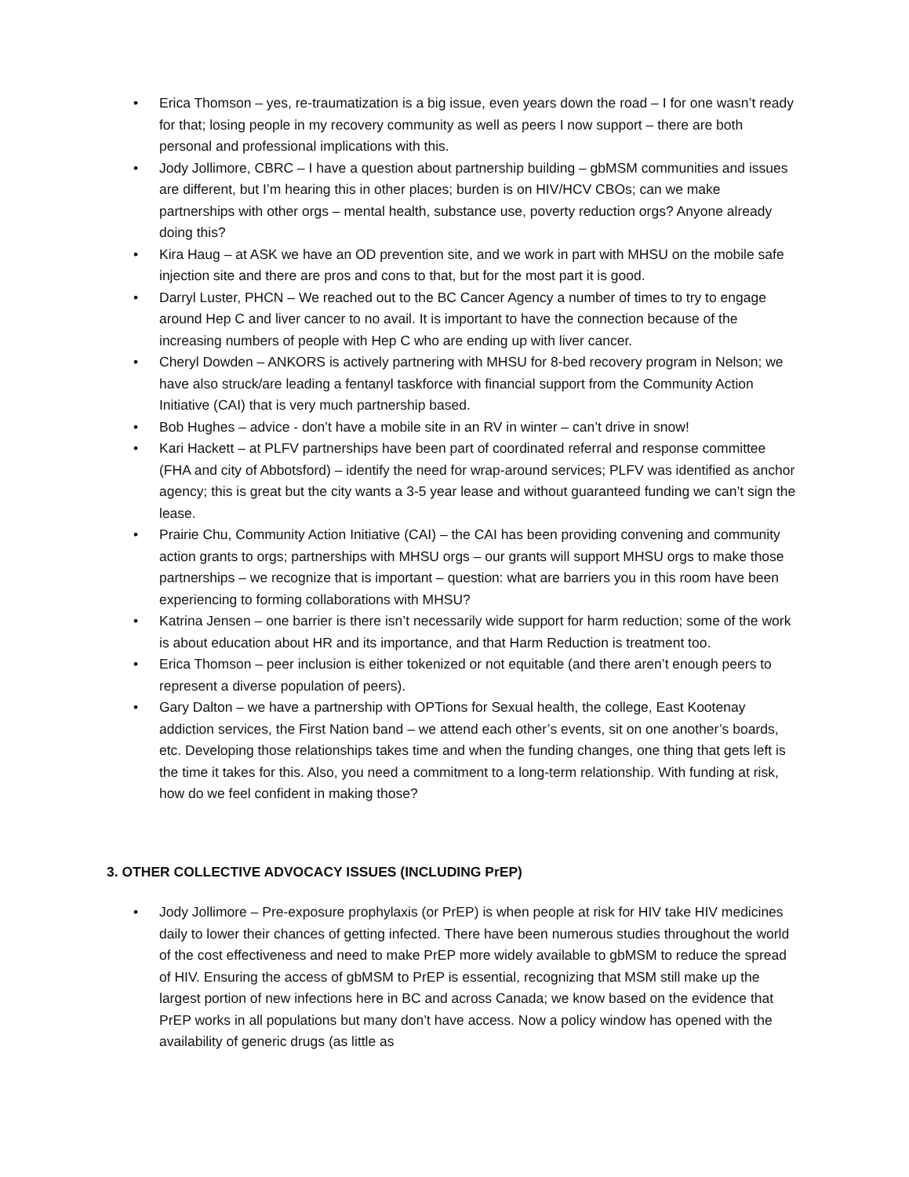• Erica Thomson – yes, re-traumatization is a big issue, even years down the road – I for one wasn’t ready for that; losing people in my recovery community as well as peers I now support – there are both personal and professional implications with this.
• Jody Jollimore, CBRC – I have a question about partnership building – gbMSM communities and issues are different, but I’m hearing this in other places; burden is on HIV/HCV CBOs; can we make partnerships with other orgs – mental health, substance use, poverty reduction orgs? Anyone already doing this?
• Kira Haug – at ASK we have an OD prevention site, and we work in part with MHSU on the mobile safe injection site and there are pros and cons to that, but for the most part it is good.
• Darryl Luster, PHCN – We reached out to the BC Cancer Agency a number of times to try to engage around Hep C and liver cancer to no avail. It is important to have the connection because of the increasing numbers of people with Hep C who are ending up with liver cancer.
• Cheryl Dowden – ANKORS is actively partnering with MHSU for 8-bed recovery program in Nelson; we have also struck/are leading a fentanyl taskforce with financial support from the Community Action Initiative (CAI) that is very much partnership based.
• Bob Hughes – advice - don’t have a mobile site in an RV in winter – can’t drive in snow!
• Kari Hackett – at PLFV partnerships have been part of coordinated referral and response committee (FHA and city of Abbotsford) – identify the need for wrap-around services; PLFV was identified as anchor agency; this is great but the city wants a 3-5 year lease and without guaranteed funding we can’t sign the lease.
• Prairie Chu, Community Action Initiative (CAI) – the CAI has been providing convening and community action grants to orgs; partnerships with MHSU orgs – our grants will support MHSU orgs to make those partnerships – we recognize that is important – question: what are barriers you in this room have been experiencing to forming collaborations with MHSU?
• Katrina Jensen – one barrier is there isn’t necessarily wide support for harm reduction; some of the work is about education about HR and its importance, and that Harm Reduction is treatment too.
• Erica Thomson – peer inclusion is either tokenized or not equitable (and there aren’t enough peers to represent a diverse population of peers).
• Gary Dalton – we have a partnership with OPTions for Sexual health, the college, East Kootenay addiction services, the First Nation band – we attend each other’s events, sit on one another’s boards, etc. Developing those relationships takes time and when the funding changes, one thing that gets left is the time it takes for this. Also, you need a commitment to a long-term relationship. With funding at risk, how do we feel confident in making those?
3. OTHER COLLECTIVE ADVOCACY ISSUES (INCLUDING PrEP)
• Jody Jollimore – Pre-exposure prophylaxis (or PrEP) is when people at risk for HIV take HIV medicines daily to lower their chances of getting infected. There have been numerous studies throughout the world of the cost effectiveness and need to make PrEP more widely available to gbMSM to reduce the spread of HIV. Ensuring the access of gbMSM to PrEP is essential, recognizing that MSM still make up the largest portion of new infections here in BC and across Canada; we know based on the evidence that PrEP works in all populations but many don’t have access. Now a policy window has opened with the availability of generic drugs (as little as